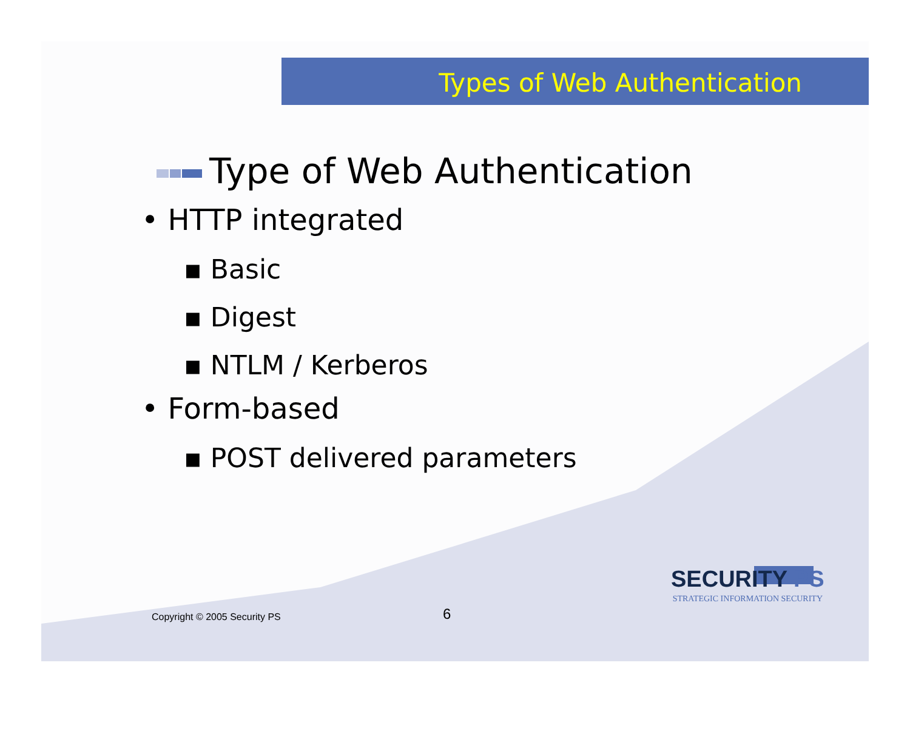Types of Web Authentication
Type of Web Authentication
• HTTP integrated
▪ Basic
▪ Digest
▪ NTLM / Kerberos
• Form-based
▪ POST delivered parameters
Copyright © 2005 Security PS 6
SECURITY PS
STRATEGIC INFORMATION SECURITY